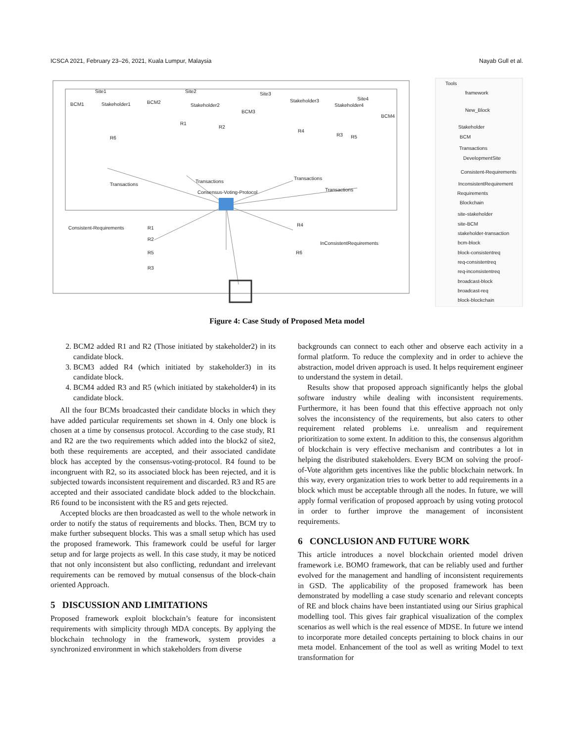ICSCA 2021, February 23–26, 2021, Kuala Lumpur, Malaysia Nayab Gull et al.
Site1
BCM1
Stakeholder1
R6
Transactions
Site2
BCM2
Stakeholder2
R1
R2
Transactions
Consensus-Voting-Protocol
Site3
Stakeholder3
BCM3
R4
Transactions
Site4
Stakeholder4
BCM4
R3
R5
Transactions
Consistent-Requirements
R1
R2
R5
R3
R4
InConsistentRequirements
R6
Tools
framework
New_Block
Stakeholder
BCM
Transactions
DevelopmentSite
Consistent-Requirements
InconsistentRequirement
Requirements
Blockchain
site-stakeholder
site-BCM
stakeholder-transaction
bcm-block
block-consistentreq
req-consistentreq
req-inconsistentreq
broadcast-block
broadcast-req
block-blockchain
Figure 4: Case Study of Proposed Meta model
2. BCM2 added R1 and R2 (Those initiated by stakeholder2) in its candidate block.
3. BCM3 added R4 (which initiated by stakeholder3) in its candidate block.
4. BCM4 added R3 and R5 (which initiated by stakeholder4) in its candidate block.
All the four BCMs broadcasted their candidate blocks in which they have added particular requirements set shown in 4. Only one block is chosen at a time by consensus protocol. According to the case study, R1 and R2 are the two requirements which added into the block2 of site2, both these requirements are accepted, and their associated candidate block has accepted by the consensus-voting-protocol. R4 found to be incongruent with R2, so its associated block has been rejected, and it is subjected towards inconsistent requirement and discarded. R3 and R5 are accepted and their associated candidate block added to the blockchain. R6 found to be inconsistent with the R5 and gets rejected.
Accepted blocks are then broadcasted as well to the whole network in order to notify the status of requirements and blocks. Then, BCM try to make further subsequent blocks. This was a small setup which has used the proposed framework. This framework could be useful for larger setup and for large projects as well. In this case study, it may be noticed that not only inconsistent but also conflicting, redundant and irrelevant requirements can be removed by mutual consensus of the block-chain oriented Approach.
5 DISCUSSION AND LIMITATIONS
Proposed framework exploit blockchain’s feature for inconsistent requirements with simplicity through MDA concepts. By applying the blockchain technology in the framework, system provides a synchronized environment in which stakeholders from diverse
backgrounds can connect to each other and observe each activity in a formal platform. To reduce the complexity and in order to achieve the abstraction, model driven approach is used. It helps requirement engineer to understand the system in detail.
Results show that proposed approach significantly helps the global software industry while dealing with inconsistent requirements. Furthermore, it has been found that this effective approach not only solves the inconsistency of the requirements, but also caters to other requirement related problems i.e. unrealism and requirement prioritization to some extent. In addition to this, the consensus algorithm of blockchain is very effective mechanism and contributes a lot in helping the distributed stakeholders. Every BCM on solving the proof-of-Vote algorithm gets incentives like the public blockchain network. In this way, every organization tries to work better to add requirements in a block which must be acceptable through all the nodes. In future, we will apply formal verification of proposed approach by using voting protocol in order to further improve the management of inconsistent requirements.
6 CONCLUSION AND FUTURE WORK
This article introduces a novel blockchain oriented model driven framework i.e. BOMO framework, that can be reliably used and further evolved for the management and handling of inconsistent requirements in GSD. The applicability of the proposed framework has been demonstrated by modelling a case study scenario and relevant concepts of RE and block chains have been instantiated using our Sirius graphical modelling tool. This gives fair graphical visualization of the complex scenarios as well which is the real essence of MDSE. In future we intend to incorporate more detailed concepts pertaining to block chains in our meta model. Enhancement of the tool as well as writing Model to text transformation for